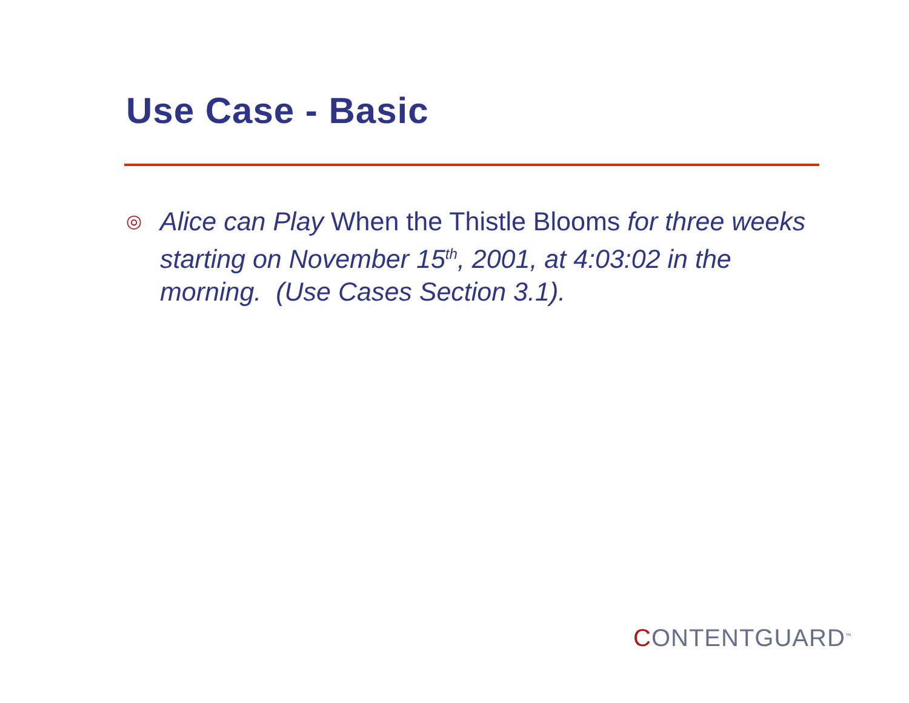Use Case - Basic
◎
Alice can Play When the Thistle Blooms for three weeks starting on November 15<sup>th</sup>, 2001, at 4:03:02 in the morning. (Use Cases Section 3.1).
CONTENTGUARD<sup>™</sup>